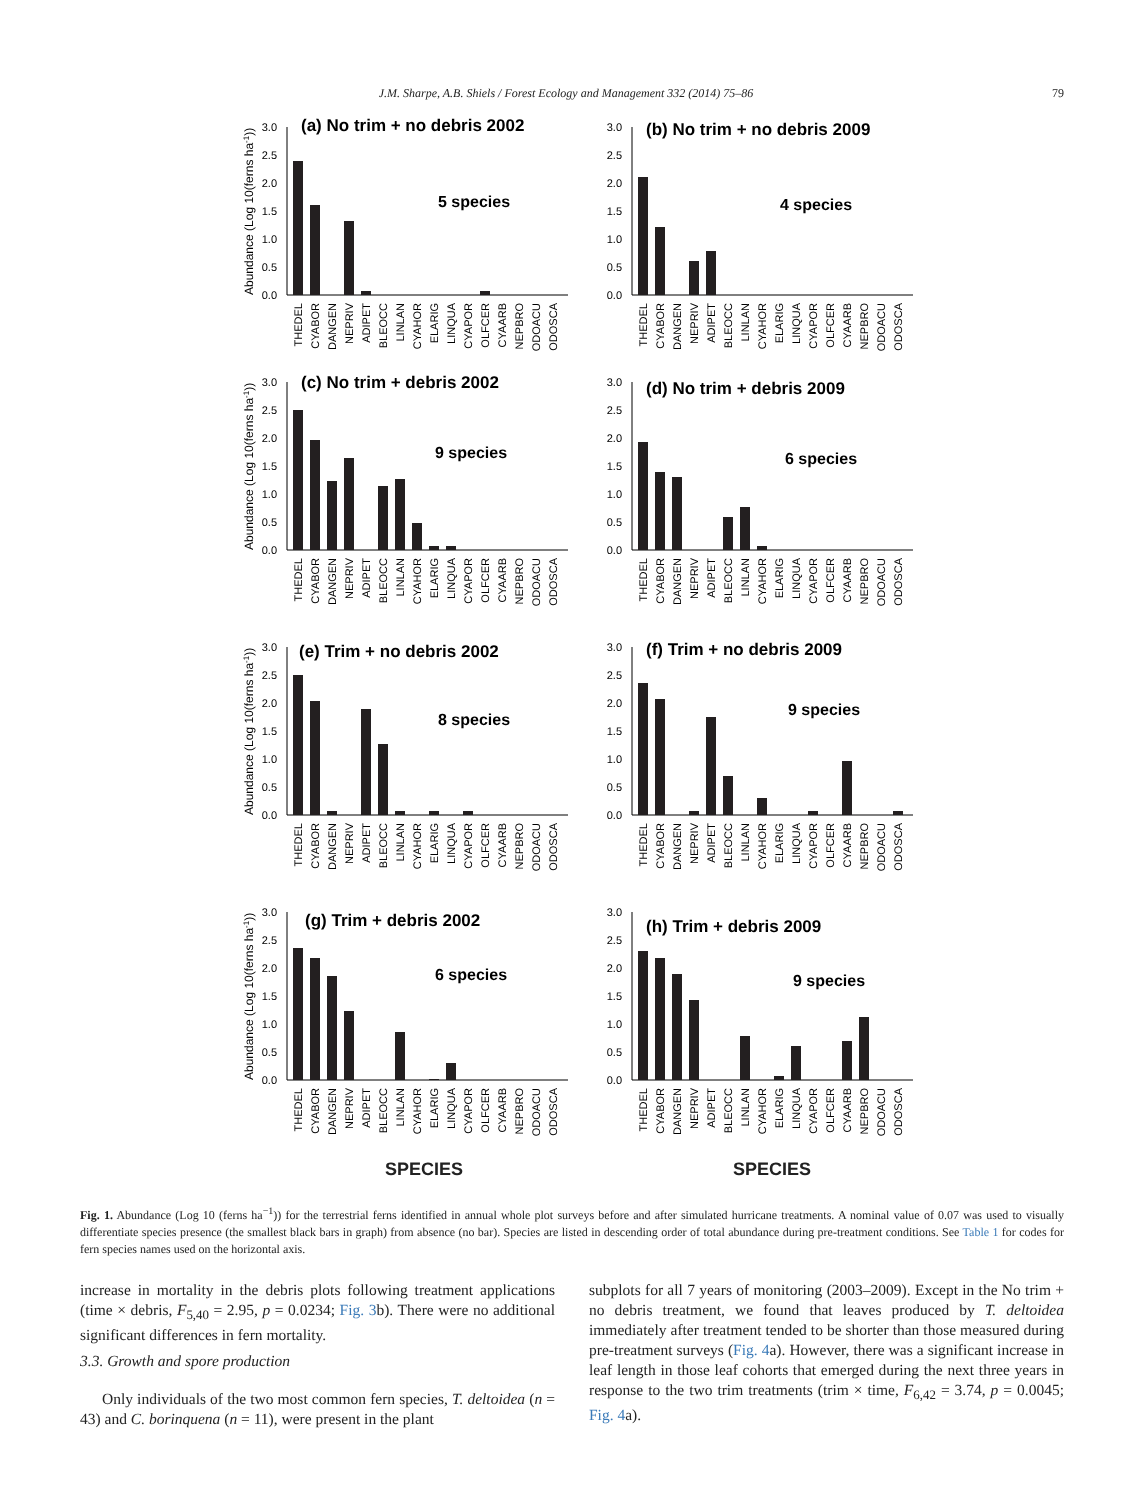J.M. Sharpe, A.B. Shiels / Forest Ecology and Management 332 (2014) 75–86 79
3.0
2.5
2.0
1.5
1.0
0.5
0.0
(a) No trim + no debris 2002
5 species
THEDEL
CYABOR
DANGEN
NEPRIV
ADIPET
BLEOCC
LINLAN
CYAHOR
ELARIG
LINQUA
CYAPOR
OLFCER
CYAARB
NEPBRO
ODOACU
ODOSCA
Abundance (Log 10(ferns ha-1))
3.0
2.5
2.0
1.5
1.0
0.5
0.0
(b) No trim + no debris 2009
4 species
THEDEL
CYABOR
DANGEN
NEPRIV
ADIPET
BLEOCC
LINLAN
CYAHOR
ELARIG
LINQUA
CYAPOR
OLFCER
CYAARB
NEPBRO
ODOACU
ODOSCA
3.0
2.5
2.0
1.5
1.0
0.5
0.0
(c) No trim + debris 2002
9 species
THEDEL
CYABOR
DANGEN
NEPRIV
ADIPET
BLEOCC
LINLAN
CYAHOR
ELARIG
LINQUA
CYAPOR
OLFCER
CYAARB
NEPBRO
ODOACU
ODOSCA
Abundance (Log 10(ferns ha-1))
3.0
2.5
2.0
1.5
1.0
0.5
0.0
(d) No trim + debris 2009
6 species
THEDEL
CYABOR
DANGEN
NEPRIV
ADIPET
BLEOCC
LINLAN
CYAHOR
ELARIG
LINQUA
CYAPOR
OLFCER
CYAARB
NEPBRO
ODOACU
ODOSCA
3.0
2.5
2.0
1.5
1.0
0.5
0.0
(e) Trim + no debris 2002
8 species
THEDEL
CYABOR
DANGEN
NEPRIV
ADIPET
BLEOCC
LINLAN
CYAHOR
ELARIG
LINQUA
CYAPOR
OLFCER
CYAARB
NEPBRO
ODOACU
ODOSCA
Abundance (Log 10(ferns ha-1))
3.0
2.5
2.0
1.5
1.0
0.5
0.0
(f) Trim + no debris 2009
9 species
THEDEL
CYABOR
DANGEN
NEPRIV
ADIPET
BLEOCC
LINLAN
CYAHOR
ELARIG
LINQUA
CYAPOR
OLFCER
CYAARB
NEPBRO
ODOACU
ODOSCA
3.0
2.5
2.0
1.5
1.0
0.5
0.0
(g) Trim + debris 2002
6 species
THEDEL
CYABOR
DANGEN
NEPRIV
ADIPET
BLEOCC
LINLAN
CYAHOR
ELARIG
LINQUA
CYAPOR
OLFCER
CYAARB
NEPBRO
ODOACU
ODOSCA
Abundance (Log 10(ferns ha-1))
3.0
2.5
2.0
1.5
1.0
0.5
0.0
(h) Trim + debris 2009
9 species
THEDEL
CYABOR
DANGEN
NEPRIV
ADIPET
BLEOCC
LINLAN
CYAHOR
ELARIG
LINQUA
CYAPOR
OLFCER
CYAARB
NEPBRO
ODOACU
ODOSCA
SPECIES SPECIES
Fig. 1. Abundance (Log 10 (ferns ha<sup>−1</sup>)) for the terrestrial ferns identified in annual whole plot surveys before and after simulated hurricane treatments. A nominal value of 0.07 was used to visually differentiate species presence (the smallest black bars in graph) from absence (no bar). Species are listed in descending order of total abundance during pre-treatment conditions. See Table 1 for codes for fern species names used on the horizontal axis.
increase in mortality in the debris plots following treatment applications (time × debris, F<sub>5,40</sub> = 2.95, p = 0.0234; Fig. 3b). There were no additional significant differences in fern mortality.
3.3. Growth and spore production
Only individuals of the two most common fern species, T. deltoidea (n = 43) and C. borinquena (n = 11), were present in the plant
subplots for all 7 years of monitoring (2003–2009). Except in the No trim + no debris treatment, we found that leaves produced by T. deltoidea immediately after treatment tended to be shorter than those measured during pre-treatment surveys (Fig. 4a). However, there was a significant increase in leaf length in those leaf cohorts that emerged during the next three years in response to the two trim treatments (trim × time, F<sub>6,42</sub> = 3.74, p = 0.0045; Fig. 4a).